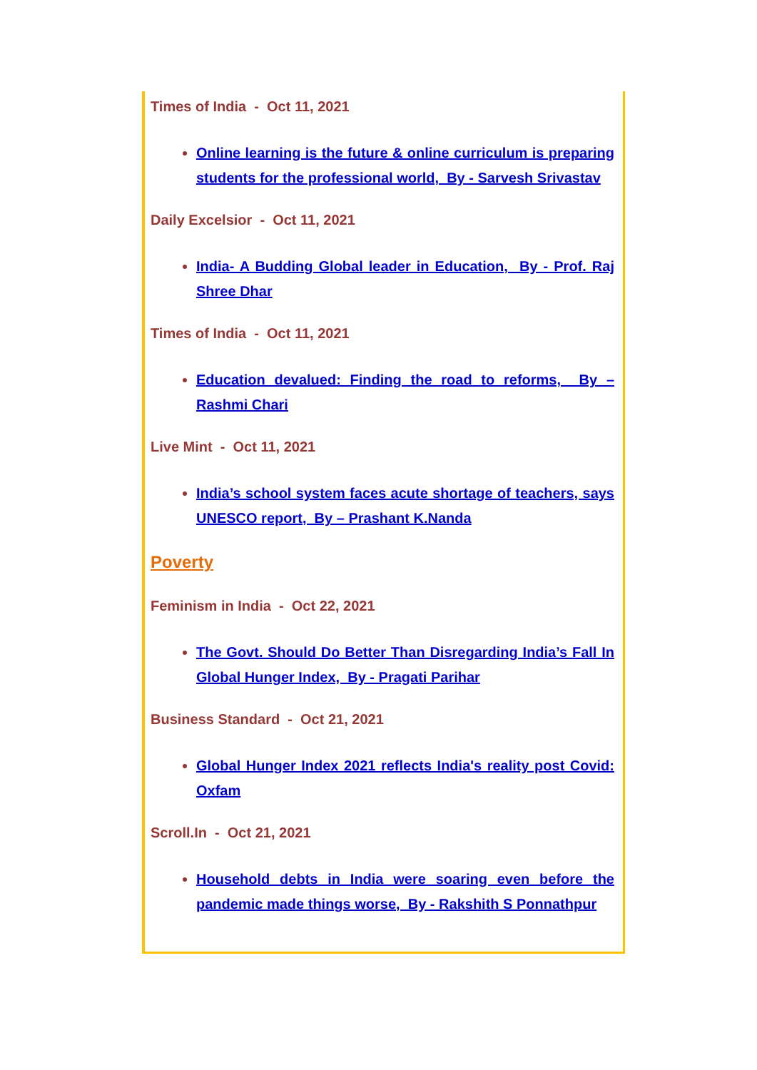Times of India - Oct 11, 2021
Online learning is the future & online curriculum is preparing students for the professional world, By - Sarvesh Srivastav
Daily Excelsior - Oct 11, 2021
India- A Budding Global leader in Education, By - Prof. Raj Shree Dhar
Times of India - Oct 11, 2021
Education devalued: Finding the road to reforms, By – Rashmi Chari
Live Mint - Oct 11, 2021
India’s school system faces acute shortage of teachers, says UNESCO report, By – Prashant K.Nanda
Poverty
Feminism in India - Oct 22, 2021
The Govt. Should Do Better Than Disregarding India’s Fall In Global Hunger Index, By - Pragati Parihar
Business Standard - Oct 21, 2021
Global Hunger Index 2021 reflects India's reality post Covid: Oxfam
Scroll.In - Oct 21, 2021
Household debts in India were soaring even before the pandemic made things worse, By - Rakshith S Ponnathpur